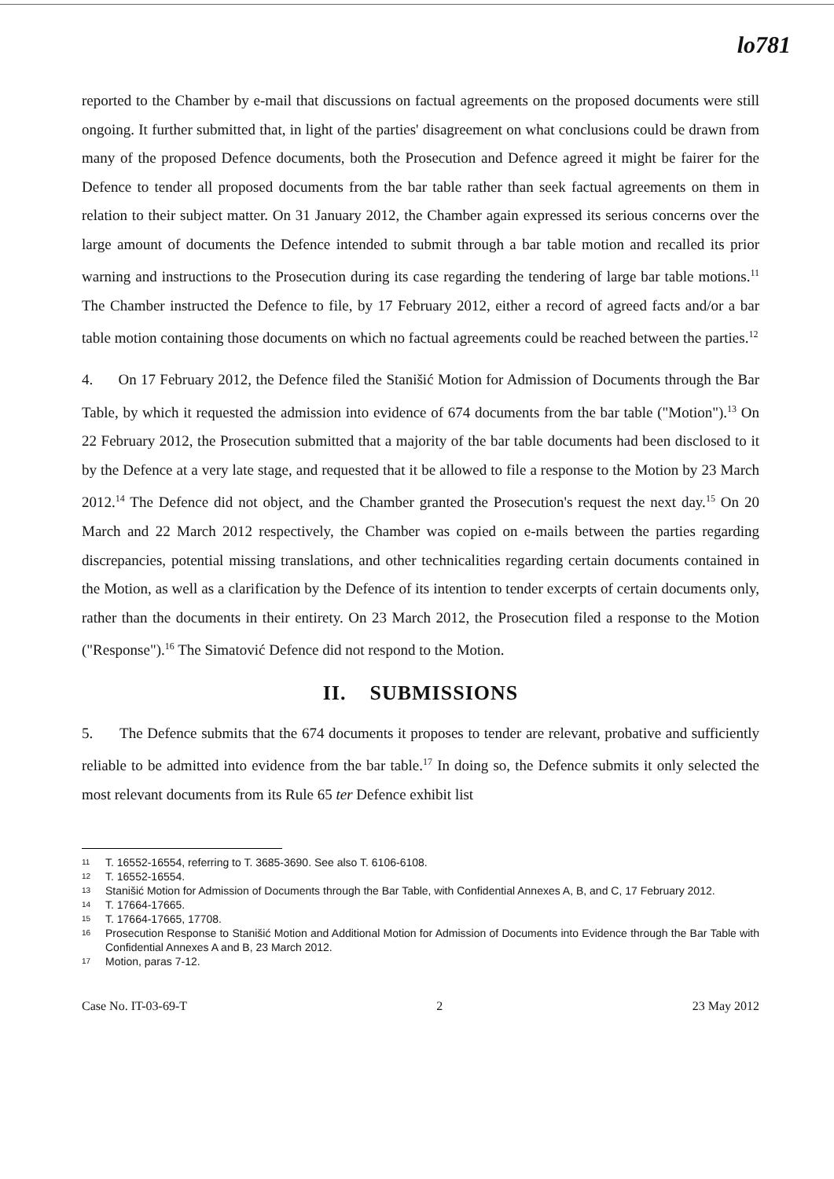lo781
reported to the Chamber by e-mail that discussions on factual agreements on the proposed documents were still ongoing. It further submitted that, in light of the parties' disagreement on what conclusions could be drawn from many of the proposed Defence documents, both the Prosecution and Defence agreed it might be fairer for the Defence to tender all proposed documents from the bar table rather than seek factual agreements on them in relation to their subject matter. On 31 January 2012, the Chamber again expressed its serious concerns over the large amount of documents the Defence intended to submit through a bar table motion and recalled its prior warning and instructions to the Prosecution during its case regarding the tendering of large bar table motions.<sup>11</sup> The Chamber instructed the Defence to file, by 17 February 2012, either a record of agreed facts and/or a bar table motion containing those documents on which no factual agreements could be reached between the parties.<sup>12</sup>
4. On 17 February 2012, the Defence filed the Stanišić Motion for Admission of Documents through the Bar Table, by which it requested the admission into evidence of 674 documents from the bar table ("Motion").<sup>13</sup> On 22 February 2012, the Prosecution submitted that a majority of the bar table documents had been disclosed to it by the Defence at a very late stage, and requested that it be allowed to file a response to the Motion by 23 March 2012.<sup>14</sup> The Defence did not object, and the Chamber granted the Prosecution's request the next day.<sup>15</sup> On 20 March and 22 March 2012 respectively, the Chamber was copied on e-mails between the parties regarding discrepancies, potential missing translations, and other technicalities regarding certain documents contained in the Motion, as well as a clarification by the Defence of its intention to tender excerpts of certain documents only, rather than the documents in their entirety. On 23 March 2012, the Prosecution filed a response to the Motion ("Response").<sup>16</sup> The Simatović Defence did not respond to the Motion.
II. SUBMISSIONS
5. The Defence submits that the 674 documents it proposes to tender are relevant, probative and sufficiently reliable to be admitted into evidence from the bar table.<sup>17</sup> In doing so, the Defence submits it only selected the most relevant documents from its Rule 65 ter Defence exhibit list
11 T. 16552-16554, referring to T. 3685-3690. See also T. 6106-6108.
12 T. 16552-16554.
13 Stanišić Motion for Admission of Documents through the Bar Table, with Confidential Annexes A, B, and C, 17 February 2012.
14 T. 17664-17665.
15 T. 17664-17665, 17708.
16 Prosecution Response to Stanišić Motion and Additional Motion for Admission of Documents into Evidence through the Bar Table with Confidential Annexes A and B, 23 March 2012.
17 Motion, paras 7-12.
Case No. IT-03-69-T 2 23 May 2012